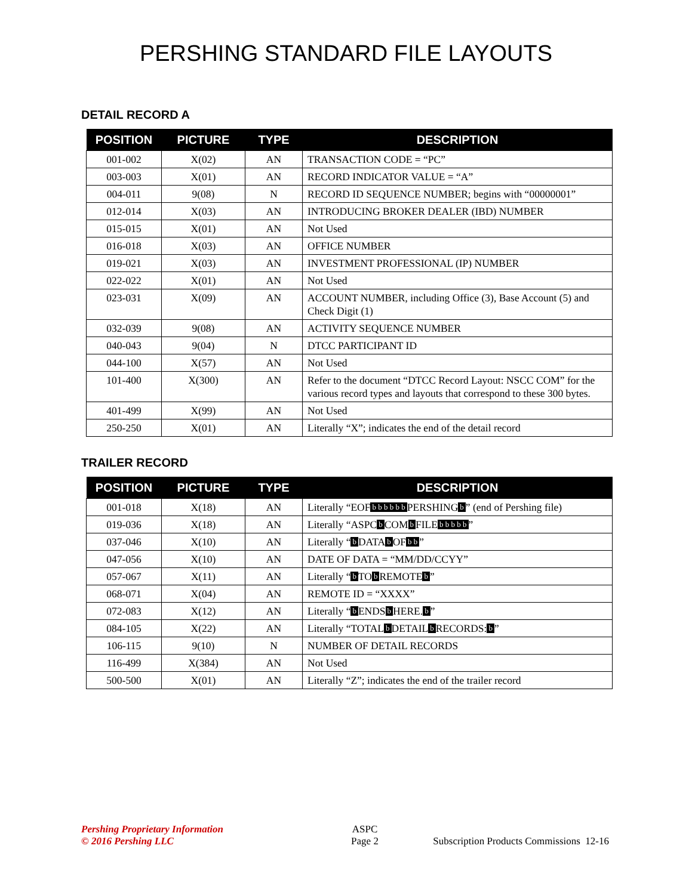PERSHING STANDARD FILE LAYOUTS
DETAIL RECORD A
| POSITION | PICTURE | TYPE | DESCRIPTION |
| --- | --- | --- | --- |
| 001-002 | X(02) | AN | TRANSACTION CODE = “PC” |
| 003-003 | X(01) | AN | RECORD INDICATOR VALUE = “A” |
| 004-011 | 9(08) | N | RECORD ID SEQUENCE NUMBER; begins with “00000001” |
| 012-014 | X(03) | AN | INTRODUCING BROKER DEALER (IBD) NUMBER |
| 015-015 | X(01) | AN | Not Used |
| 016-018 | X(03) | AN | OFFICE NUMBER |
| 019-021 | X(03) | AN | INVESTMENT PROFESSIONAL (IP) NUMBER |
| 022-022 | X(01) | AN | Not Used |
| 023-031 | X(09) | AN | ACCOUNT NUMBER, including Office (3), Base Account (5) and Check Digit (1) |
| 032-039 | 9(08) | AN | ACTIVITY SEQUENCE NUMBER |
| 040-043 | 9(04) | N | DTCC PARTICIPANT ID |
| 044-100 | X(57) | AN | Not Used |
| 101-400 | X(300) | AN | Refer to the document “DTCC Record Layout: NSCC COM” for the various record types and layouts that correspond to these 300 bytes. |
| 401-499 | X(99) | AN | Not Used |
| 250-250 | X(01) | AN | Literally “X”; indicates the end of the detail record |
TRAILER RECORD
| POSITION | PICTURE | TYPE | DESCRIPTION |
| --- | --- | --- | --- |
| 001-018 | X(18) | AN | Literally “EOF b b b b b b PERSHING b ” (end of Pershing file) |
| 019-036 | X(18) | AN | Literally “ASPC b COM b FILE b b b b b ” |
| 037-046 | X(10) | AN | Literally “ b DATA b OF b b ” |
| 047-056 | X(10) | AN | DATE OF DATA = “MM/DD/CCYY” |
| 057-067 | X(11) | AN | Literally “ b TO b REMOTE b ” |
| 068-071 | X(04) | AN | REMOTE ID = “XXXX” |
| 072-083 | X(12) | AN | Literally “ b ENDS b HERE. b ” |
| 084-105 | X(22) | AN | Literally “TOTAL b DETAIL b RECORDS: b ” |
| 106-115 | 9(10) | N | NUMBER OF DETAIL RECORDS |
| 116-499 | X(384) | AN | Not Used |
| 500-500 | X(01) | AN | Literally “Z”; indicates the end of the trailer record |
Pershing Proprietary Information
© 2016 Pershing LLC
ASPC
Page 2
Subscription Products Commissions 12-16